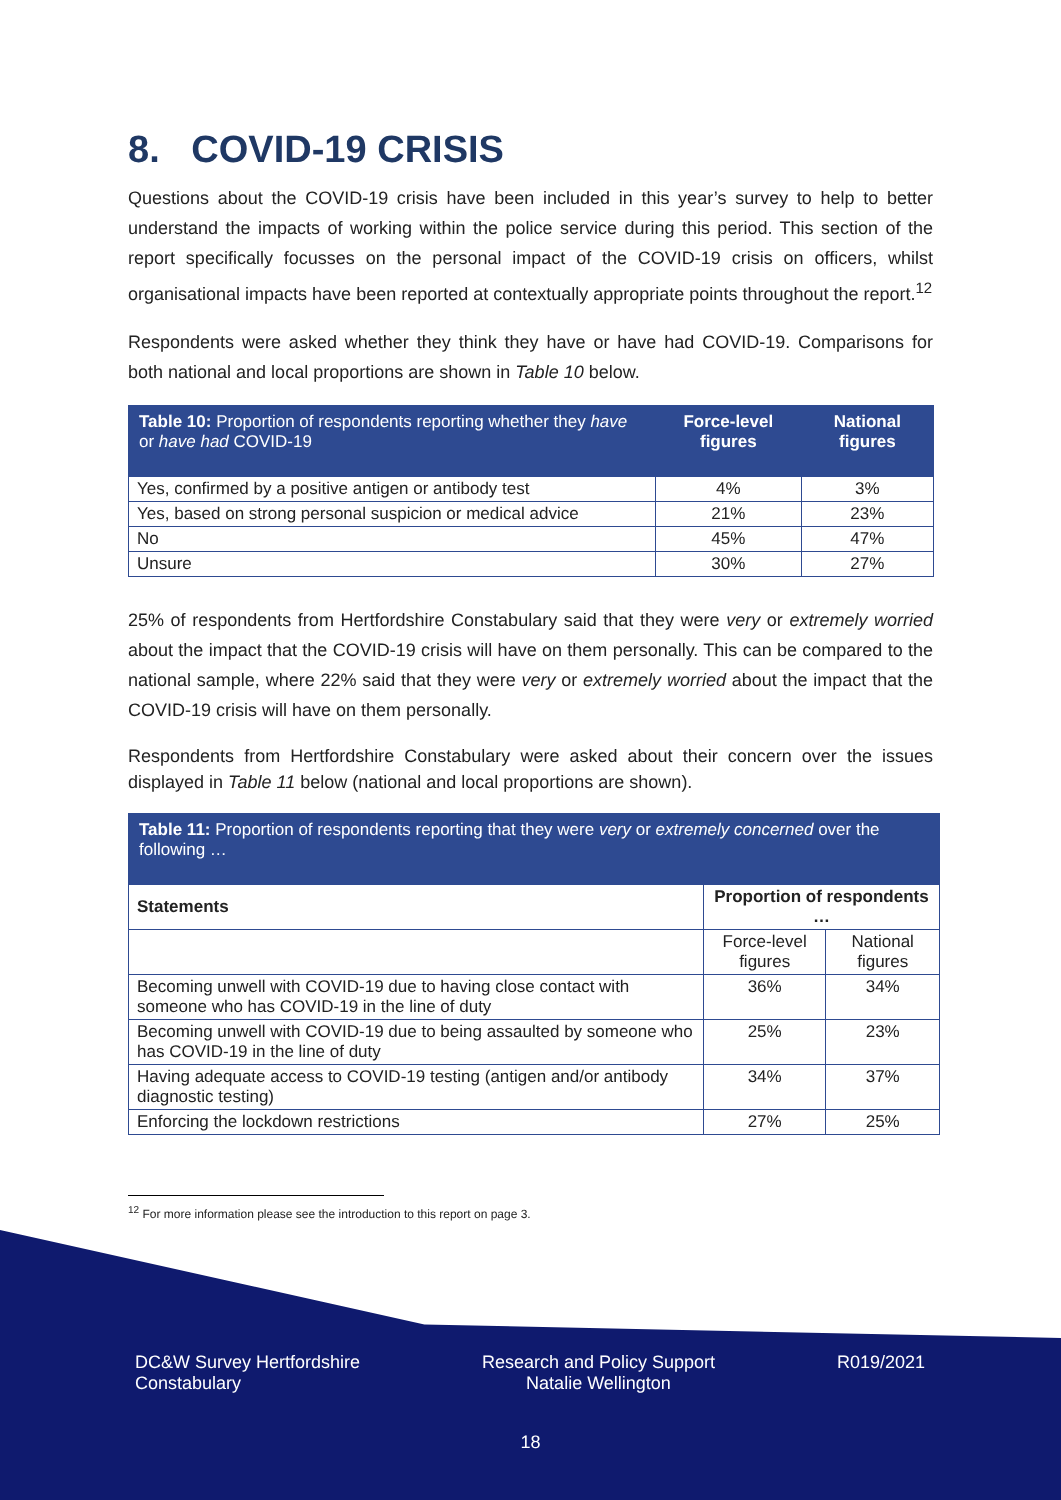8. COVID-19 CRISIS
Questions about the COVID-19 crisis have been included in this year’s survey to help to better understand the impacts of working within the police service during this period. This section of the report specifically focusses on the personal impact of the COVID-19 crisis on officers, whilst organisational impacts have been reported at contextually appropriate points throughout the report.<sup>12</sup>
Respondents were asked whether they think they have or have had COVID-19. Comparisons for both national and local proportions are shown in Table 10 below.
| Table 10: Proportion of respondents reporting whether they have or have had COVID-19 | Force-level figures | National figures |
| --- | --- | --- |
| Yes, confirmed by a positive antigen or antibody test | 4% | 3% |
| Yes, based on strong personal suspicion or medical advice | 21% | 23% |
| No | 45% | 47% |
| Unsure | 30% | 27% |
25% of respondents from Hertfordshire Constabulary said that they were very or extremely worried about the impact that the COVID-19 crisis will have on them personally. This can be compared to the national sample, where 22% said that they were very or extremely worried about the impact that the COVID-19 crisis will have on them personally.
Respondents from Hertfordshire Constabulary were asked about their concern over the issues displayed in Table 11 below (national and local proportions are shown).
| Table 11: Proportion of respondents reporting that they were very or extremely concerned over the following … | | |
| --- | --- | --- |
| Statements | Proportion of respondents … | |
| | Force-level figures | National figures |
| Becoming unwell with COVID-19 due to having close contact with someone who has COVID-19 in the line of duty | 36% | 34% |
| Becoming unwell with COVID-19 due to being assaulted by someone who has COVID-19 in the line of duty | 25% | 23% |
| Having adequate access to COVID-19 testing (antigen and/or antibody diagnostic testing) | 34% | 37% |
| Enforcing the lockdown restrictions | 27% | 25% |
<sup>12</sup> For more information please see the introduction to this report on page 3.
DC&W Survey Hertfordshire
Constabulary
Research and Policy Support
Natalie Wellington
R019/2021
18